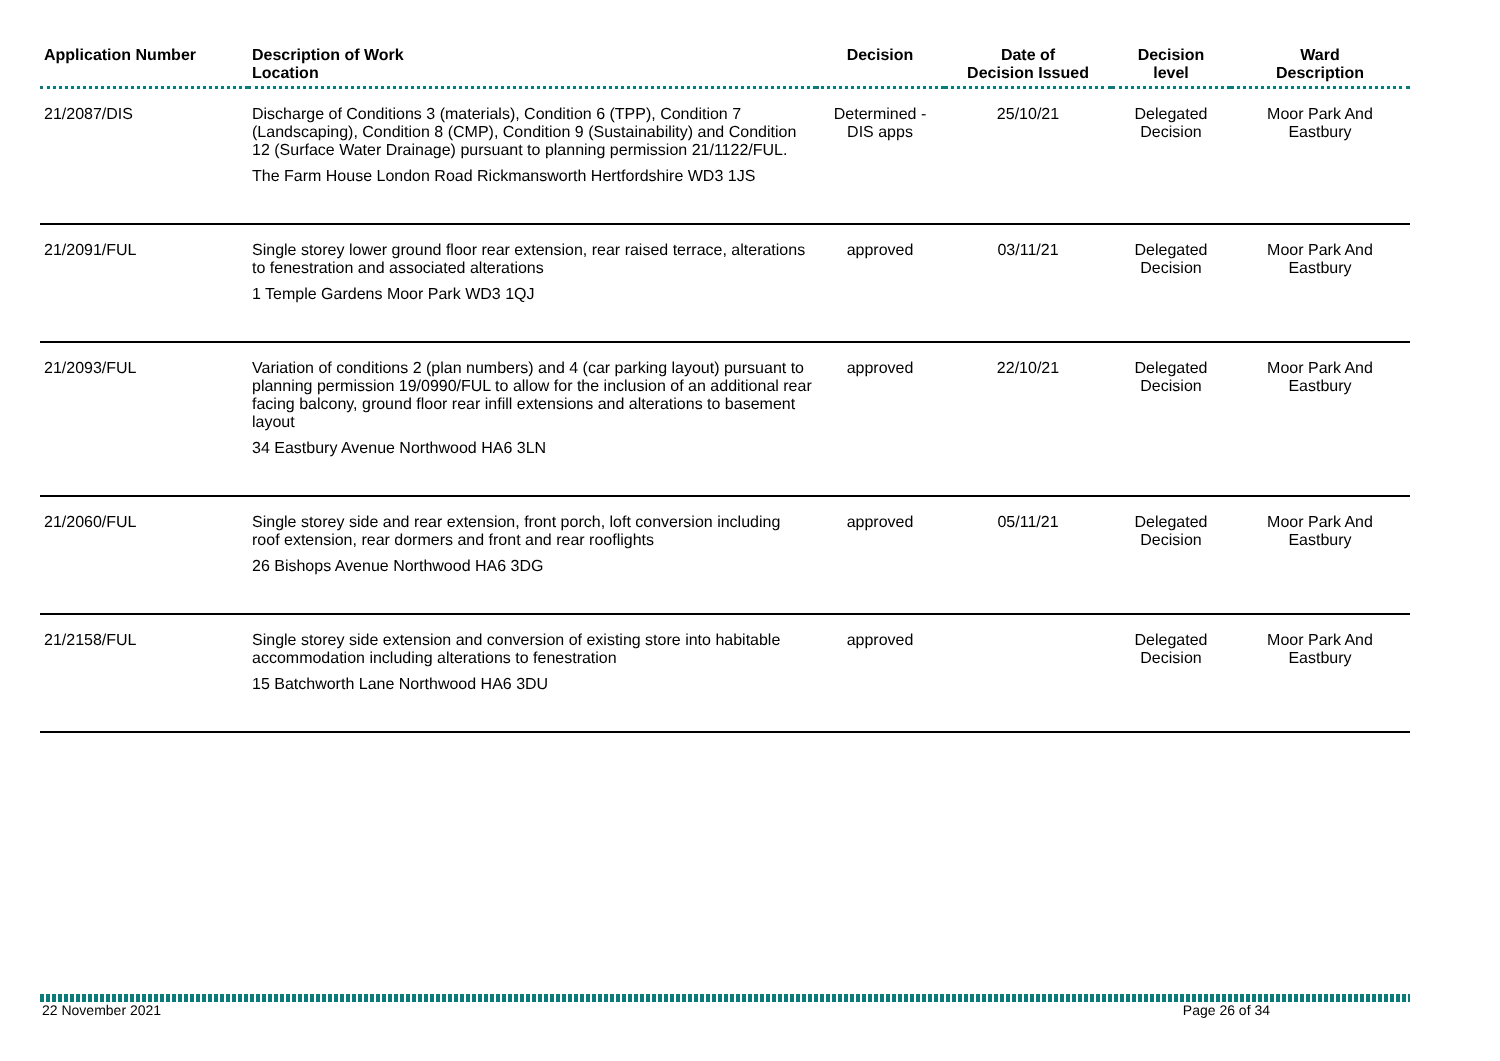| Application Number | Description of Work Location | Decision | Date of Decision Issued | Decision level | Ward Description |
| --- | --- | --- | --- | --- | --- |
| 21/2087/DIS | Discharge of Conditions 3 (materials), Condition 6 (TPP), Condition 7 (Landscaping), Condition 8 (CMP), Condition 9 (Sustainability) and Condition 12 (Surface Water Drainage) pursuant to planning permission 21/1122/FUL. The Farm House London Road Rickmansworth Hertfordshire WD3 1JS | Determined - DIS apps | 25/10/21 | Delegated Decision | Moor Park And Eastbury |
| 21/2091/FUL | Single storey lower ground floor rear extension, rear raised terrace, alterations to fenestration and associated alterations 1 Temple Gardens Moor Park WD3 1QJ | approved | 03/11/21 | Delegated Decision | Moor Park And Eastbury |
| 21/2093/FUL | Variation of conditions 2 (plan numbers) and 4 (car parking layout) pursuant to planning permission 19/0990/FUL to allow for the inclusion of an additional rear facing balcony, ground floor rear infill extensions and alterations to basement layout 34 Eastbury Avenue Northwood HA6 3LN | approved | 22/10/21 | Delegated Decision | Moor Park And Eastbury |
| 21/2060/FUL | Single storey side and rear extension, front porch, loft conversion including roof extension, rear dormers and front and rear rooflights 26 Bishops Avenue Northwood HA6 3DG | approved | 05/11/21 | Delegated Decision | Moor Park And Eastbury |
| 21/2158/FUL | Single storey side extension and conversion of existing store into habitable accommodation including alterations to fenestration 15 Batchworth Lane Northwood HA6 3DU | approved | | Delegated Decision | Moor Park And Eastbury |
22 November 2021 Page 26 of 34